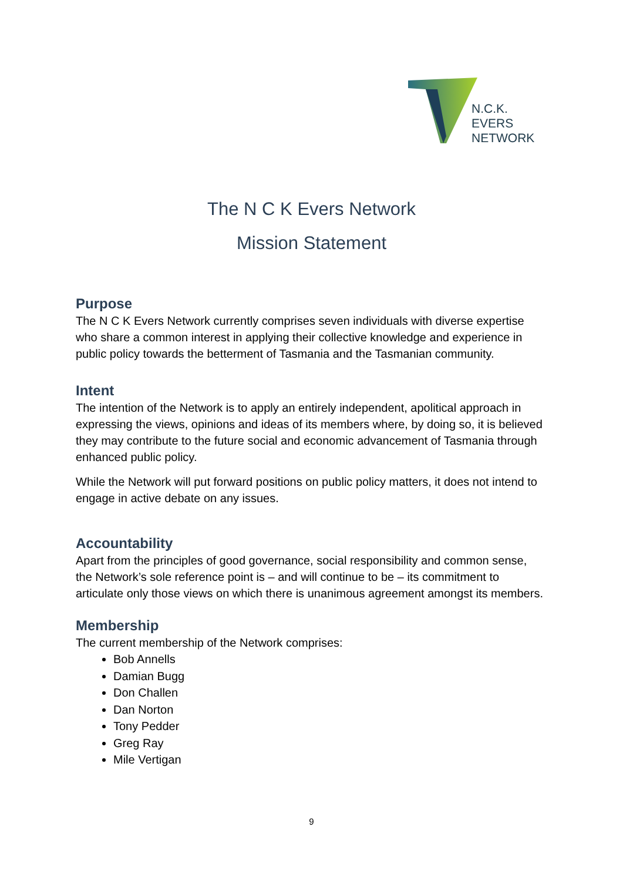N.C.K.
EVERS
NETWORK
The N C K Evers Network
Mission Statement
Purpose
The N C K Evers Network currently comprises seven individuals with diverse expertise who share a common interest in applying their collective knowledge and experience in public policy towards the betterment of Tasmania and the Tasmanian community.
Intent
The intention of the Network is to apply an entirely independent, apolitical approach in expressing the views, opinions and ideas of its members where, by doing so, it is believed they may contribute to the future social and economic advancement of Tasmania through enhanced public policy.
While the Network will put forward positions on public policy matters, it does not intend to engage in active debate on any issues.
Accountability
Apart from the principles of good governance, social responsibility and common sense, the Network’s sole reference point is – and will continue to be – its commitment to articulate only those views on which there is unanimous agreement amongst its members.
Membership
The current membership of the Network comprises:
Bob Annells
Damian Bugg
Don Challen
Dan Norton
Tony Pedder
Greg Ray
Mile Vertigan
9